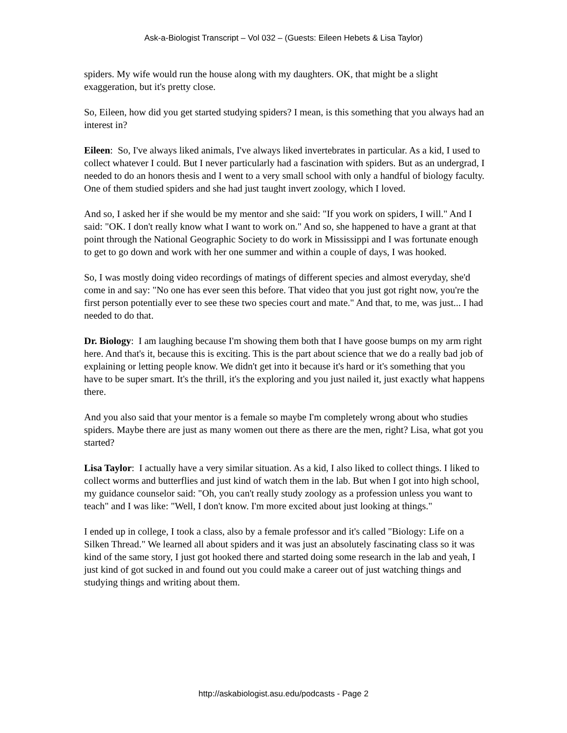Ask-a-Biologist Transcript – Vol 032 – (Guests: Eileen Hebets & Lisa Taylor)
spiders. My wife would run the house along with my daughters. OK, that might be a slight exaggeration, but it's pretty close.
So, Eileen, how did you get started studying spiders? I mean, is this something that you always had an interest in?
Eileen: So, I've always liked animals, I've always liked invertebrates in particular. As a kid, I used to collect whatever I could. But I never particularly had a fascination with spiders. But as an undergrad, I needed to do an honors thesis and I went to a very small school with only a handful of biology faculty. One of them studied spiders and she had just taught invert zoology, which I loved.
And so, I asked her if she would be my mentor and she said: "If you work on spiders, I will." And I said: "OK. I don't really know what I want to work on." And so, she happened to have a grant at that point through the National Geographic Society to do work in Mississippi and I was fortunate enough to get to go down and work with her one summer and within a couple of days, I was hooked.
So, I was mostly doing video recordings of matings of different species and almost everyday, she'd come in and say: "No one has ever seen this before. That video that you just got right now, you're the first person potentially ever to see these two species court and mate." And that, to me, was just... I had needed to do that.
Dr. Biology: I am laughing because I'm showing them both that I have goose bumps on my arm right here. And that's it, because this is exciting. This is the part about science that we do a really bad job of explaining or letting people know. We didn't get into it because it's hard or it's something that you have to be super smart. It's the thrill, it's the exploring and you just nailed it, just exactly what happens there.
And you also said that your mentor is a female so maybe I'm completely wrong about who studies spiders. Maybe there are just as many women out there as there are the men, right? Lisa, what got you started?
Lisa Taylor: I actually have a very similar situation. As a kid, I also liked to collect things. I liked to collect worms and butterflies and just kind of watch them in the lab. But when I got into high school, my guidance counselor said: "Oh, you can't really study zoology as a profession unless you want to teach" and I was like: "Well, I don't know. I'm more excited about just looking at things."
I ended up in college, I took a class, also by a female professor and it's called "Biology: Life on a Silken Thread." We learned all about spiders and it was just an absolutely fascinating class so it was kind of the same story, I just got hooked there and started doing some research in the lab and yeah, I just kind of got sucked in and found out you could make a career out of just watching things and studying things and writing about them.
http://askabiologist.asu.edu/podcasts - Page 2